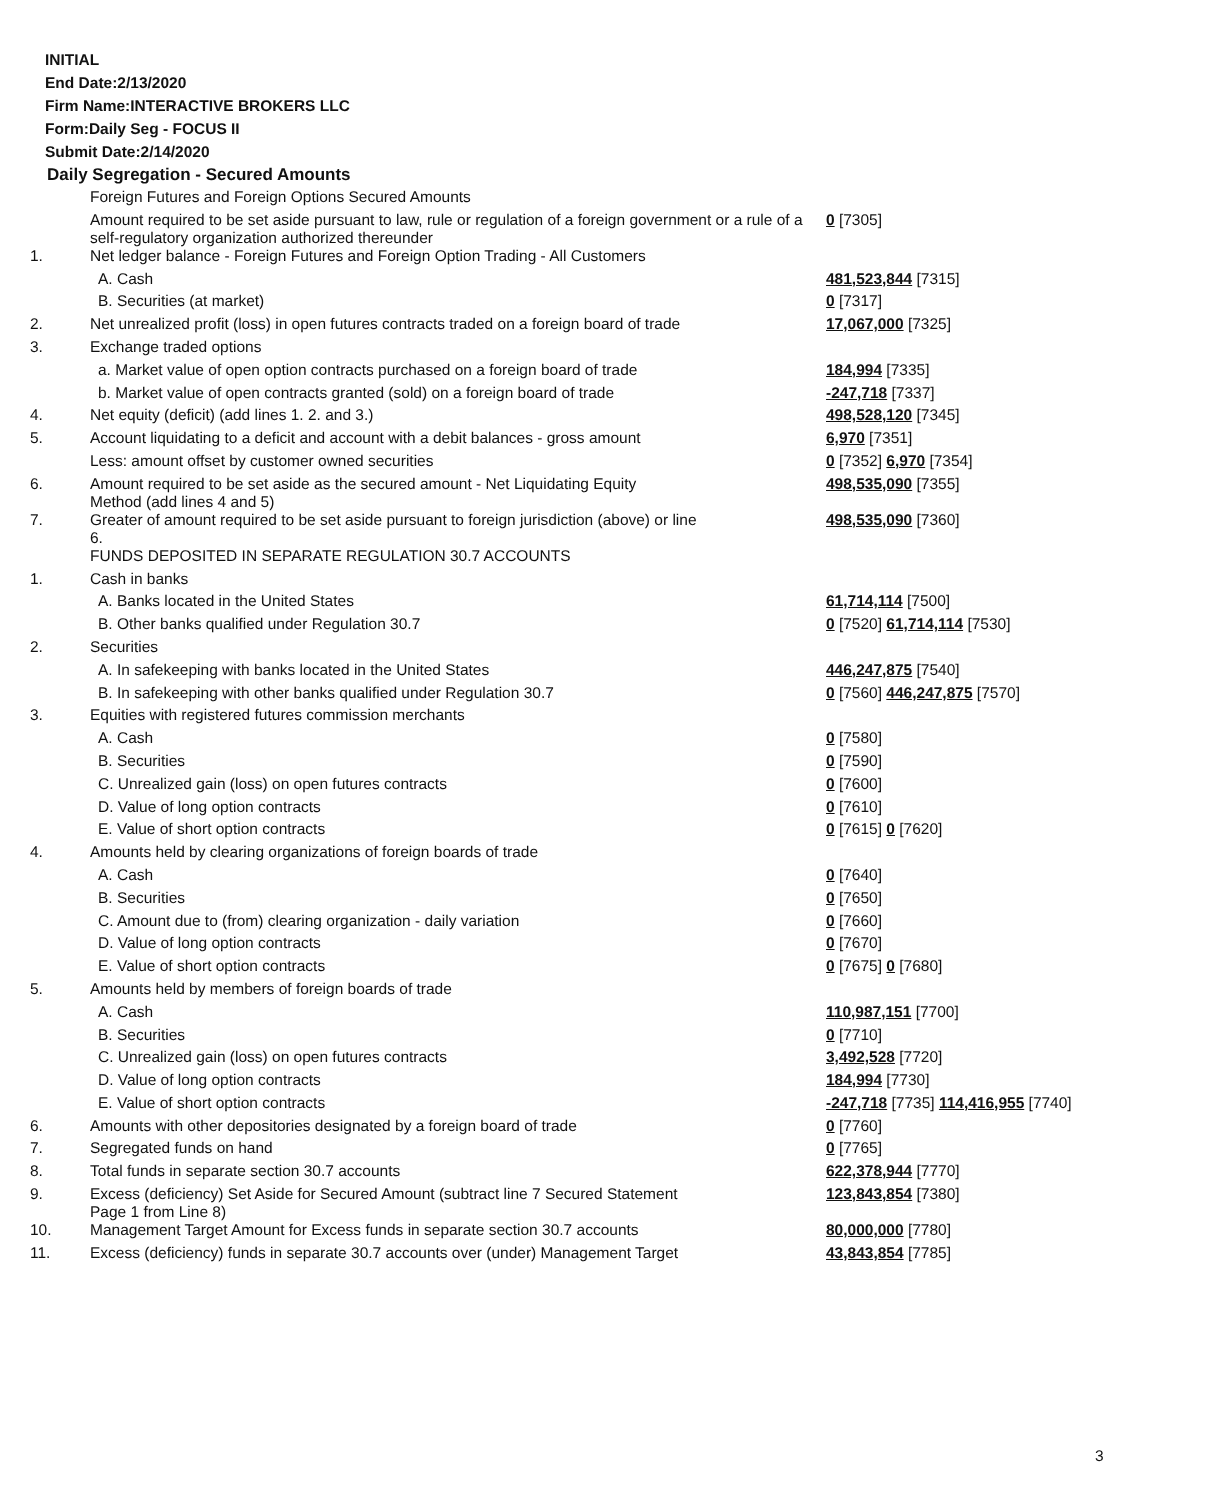INITIAL
End Date:2/13/2020
Firm Name:INTERACTIVE BROKERS LLC
Form:Daily Seg - FOCUS II
Submit Date:2/14/2020
Daily Segregation - Secured Amounts
| | Foreign Futures and Foreign Options Secured Amounts | |
| | Amount required to be set aside pursuant to law, rule or regulation of a foreign government or a rule of a self-regulatory organization authorized thereunder | 0 [7305] |
| 1. | Net ledger balance - Foreign Futures and Foreign Option Trading - All Customers | |
| | A. Cash | 481,523,844 [7315] |
| | B. Securities (at market) | 0 [7317] |
| 2. | Net unrealized profit (loss) in open futures contracts traded on a foreign board of trade | 17,067,000 [7325] |
| 3. | Exchange traded options | |
| | a. Market value of open option contracts purchased on a foreign board of trade | 184,994 [7335] |
| | b. Market value of open contracts granted (sold) on a foreign board of trade | -247,718 [7337] |
| 4. | Net equity (deficit) (add lines 1. 2. and 3.) | 498,528,120 [7345] |
| 5. | Account liquidating to a deficit and account with a debit balances - gross amount | 6,970 [7351] |
| | Less: amount offset by customer owned securities | 0 [7352] 6,970 [7354] |
| 6. | Amount required to be set aside as the secured amount - Net Liquidating Equity Method (add lines 4 and 5) | 498,535,090 [7355] |
| 7. | Greater of amount required to be set aside pursuant to foreign jurisdiction (above) or line 6. | 498,535,090 [7360] |
| | FUNDS DEPOSITED IN SEPARATE REGULATION 30.7 ACCOUNTS | |
| 1. | Cash in banks | |
| | A. Banks located in the United States | 61,714,114 [7500] |
| | B. Other banks qualified under Regulation 30.7 | 0 [7520] 61,714,114 [7530] |
| 2. | Securities | |
| | A. In safekeeping with banks located in the United States | 446,247,875 [7540] |
| | B. In safekeeping with other banks qualified under Regulation 30.7 | 0 [7560] 446,247,875 [7570] |
| 3. | Equities with registered futures commission merchants | |
| | A. Cash | 0 [7580] |
| | B. Securities | 0 [7590] |
| | C. Unrealized gain (loss) on open futures contracts | 0 [7600] |
| | D. Value of long option contracts | 0 [7610] |
| | E. Value of short option contracts | 0 [7615] 0 [7620] |
| 4. | Amounts held by clearing organizations of foreign boards of trade | |
| | A. Cash | 0 [7640] |
| | B. Securities | 0 [7650] |
| | C. Amount due to (from) clearing organization - daily variation | 0 [7660] |
| | D. Value of long option contracts | 0 [7670] |
| | E. Value of short option contracts | 0 [7675] 0 [7680] |
| 5. | Amounts held by members of foreign boards of trade | |
| | A. Cash | 110,987,151 [7700] |
| | B. Securities | 0 [7710] |
| | C. Unrealized gain (loss) on open futures contracts | 3,492,528 [7720] |
| | D. Value of long option contracts | 184,994 [7730] |
| | E. Value of short option contracts | -247,718 [7735] 114,416,955 [7740] |
| 6. | Amounts with other depositories designated by a foreign board of trade | 0 [7760] |
| 7. | Segregated funds on hand | 0 [7765] |
| 8. | Total funds in separate section 30.7 accounts | 622,378,944 [7770] |
| 9. | Excess (deficiency) Set Aside for Secured Amount (subtract line 7 Secured Statement Page 1 from Line 8) | 123,843,854 [7380] |
| 10. | Management Target Amount for Excess funds in separate section 30.7 accounts | 80,000,000 [7780] |
| 11. | Excess (deficiency) funds in separate 30.7 accounts over (under) Management Target | 43,843,854 [7785] |
3